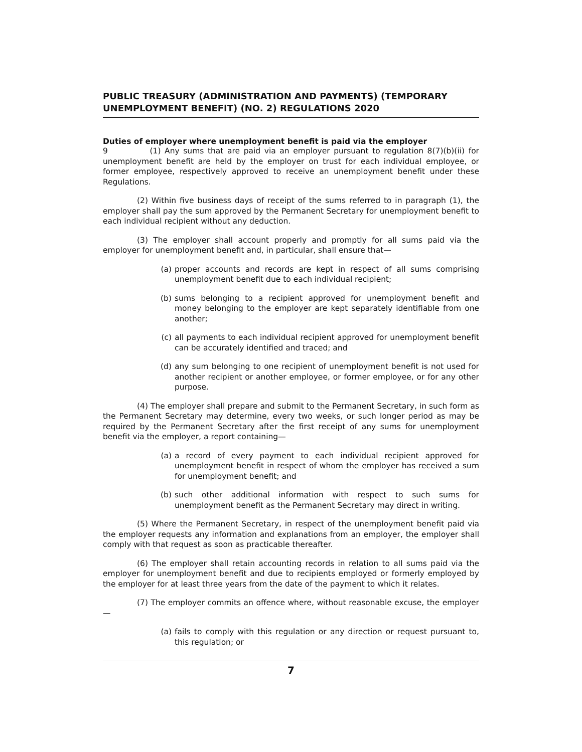PUBLIC TREASURY (ADMINISTRATION AND PAYMENTS) (TEMPORARY UNEMPLOYMENT BENEFIT) (NO. 2) REGULATIONS 2020
Duties of employer where unemployment benefit is paid via the employer
9 (1) Any sums that are paid via an employer pursuant to regulation 8(7)(b)(ii) for unemployment benefit are held by the employer on trust for each individual employee, or former employee, respectively approved to receive an unemployment benefit under these Regulations.
(2) Within five business days of receipt of the sums referred to in paragraph (1), the employer shall pay the sum approved by the Permanent Secretary for unemployment benefit to each individual recipient without any deduction.
(3) The employer shall account properly and promptly for all sums paid via the employer for unemployment benefit and, in particular, shall ensure that—
(a) proper accounts and records are kept in respect of all sums comprising unemployment benefit due to each individual recipient;
(b) sums belonging to a recipient approved for unemployment benefit and money belonging to the employer are kept separately identifiable from one another;
(c) all payments to each individual recipient approved for unemployment benefit can be accurately identified and traced; and
(d) any sum belonging to one recipient of unemployment benefit is not used for another recipient or another employee, or former employee, or for any other purpose.
(4) The employer shall prepare and submit to the Permanent Secretary, in such form as the Permanent Secretary may determine, every two weeks, or such longer period as may be required by the Permanent Secretary after the first receipt of any sums for unemployment benefit via the employer, a report containing—
(a) a record of every payment to each individual recipient approved for unemployment benefit in respect of whom the employer has received a sum for unemployment benefit; and
(b) such other additional information with respect to such sums for unemployment benefit as the Permanent Secretary may direct in writing.
(5) Where the Permanent Secretary, in respect of the unemployment benefit paid via the employer requests any information and explanations from an employer, the employer shall comply with that request as soon as practicable thereafter.
(6) The employer shall retain accounting records in relation to all sums paid via the employer for unemployment benefit and due to recipients employed or formerly employed by the employer for at least three years from the date of the payment to which it relates.
(7) The employer commits an offence where, without reasonable excuse, the employer—
(a) fails to comply with this regulation or any direction or request pursuant to, this regulation; or
7